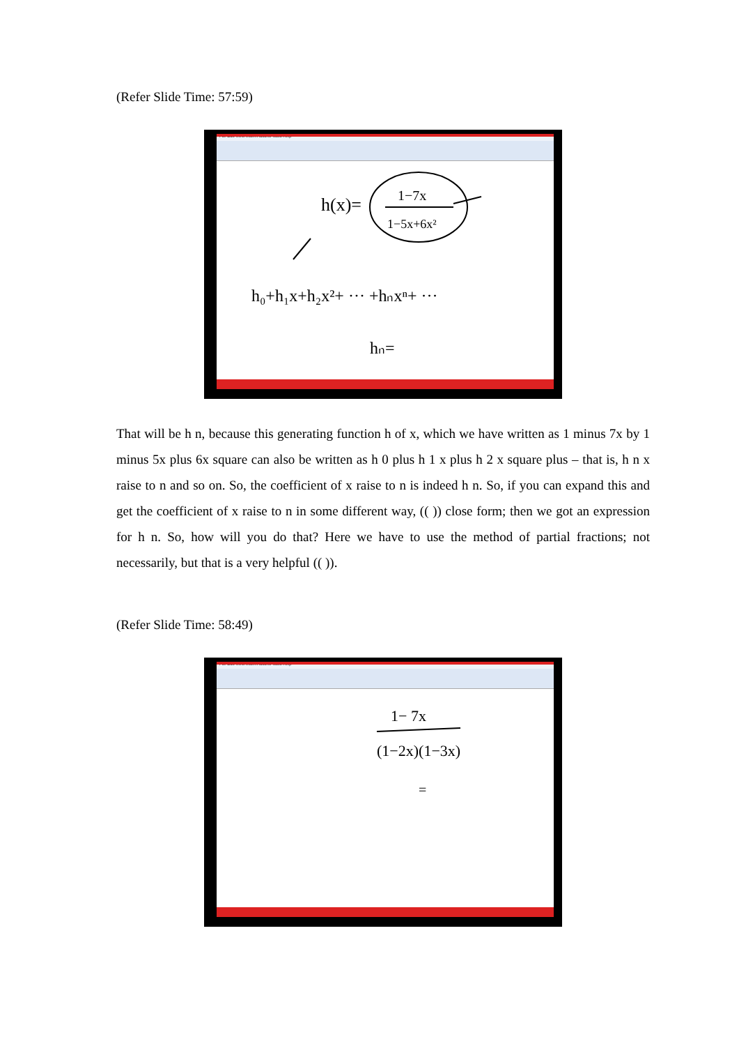(Refer Slide Time: 57:59)
File Edit View Insert Actions Tools Help
h(x)=
1−7x
1−5x+6x²
h₀+h₁x+h₂x²+ ··· +hₙxⁿ+ ···
hₙ=
That will be h n, because this generating function h of x, which we have written as 1 minus 7x by 1 minus 5x plus 6x square can also be written as h 0 plus h 1 x plus h 2 x square plus – that is, h n x raise to n and so on. So, the coefficient of x raise to n is indeed h n. So, if you can expand this and get the coefficient of x raise to n in some different way, (( )) close form; then we got an expression for h n. So, how will you do that? Here we have to use the method of partial fractions; not necessarily, but that is a very helpful (( )).
(Refer Slide Time: 58:49)
File Edit View Insert Actions Tools Help
1− 7x
(1−2x)(1−3x)
=